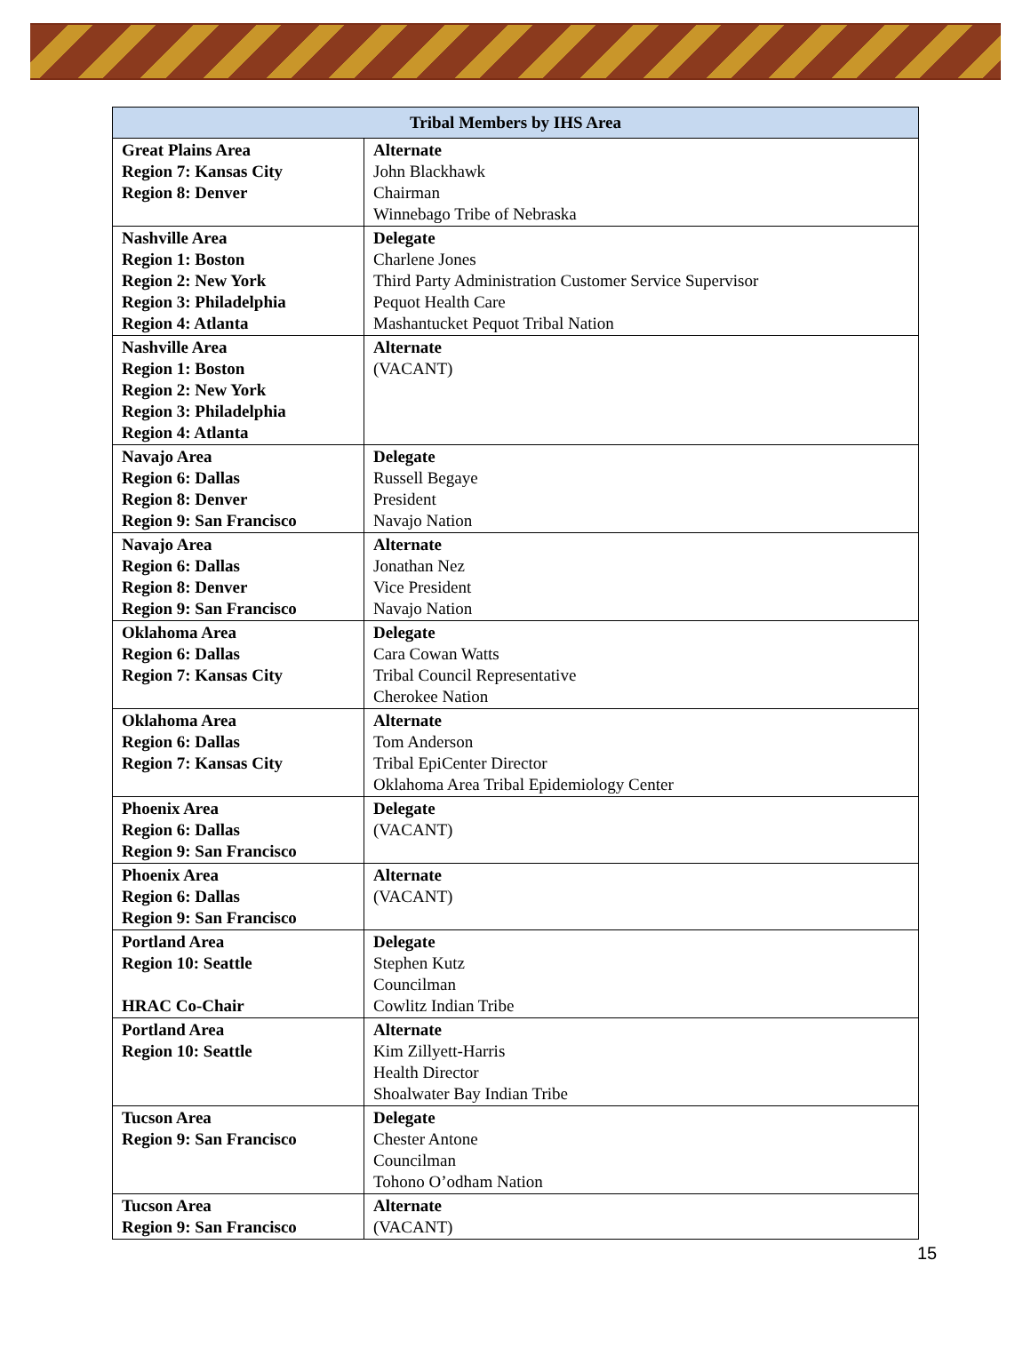| Tribal Members by IHS Area | |
| --- | --- |
| Great Plains Area Region 7: Kansas City Region 8: Denver | Alternate John Blackhawk Chairman Winnebago Tribe of Nebraska |
| Nashville Area Region 1: Boston Region 2: New York Region 3: Philadelphia Region 4: Atlanta | Delegate Charlene Jones Third Party Administration Customer Service Supervisor Pequot Health Care Mashantucket Pequot Tribal Nation |
| Nashville Area Region 1: Boston Region 2: New York Region 3: Philadelphia Region 4: Atlanta | Alternate (VACANT) |
| Navajo Area Region 6: Dallas Region 8: Denver Region 9: San Francisco | Delegate Russell Begaye President Navajo Nation |
| Navajo Area Region 6: Dallas Region 8: Denver Region 9: San Francisco | Alternate Jonathan Nez Vice President Navajo Nation |
| Oklahoma Area Region 6: Dallas Region 7: Kansas City | Delegate Cara Cowan Watts Tribal Council Representative Cherokee Nation |
| Oklahoma Area Region 6: Dallas Region 7: Kansas City | Alternate Tom Anderson Tribal EpiCenter Director Oklahoma Area Tribal Epidemiology Center |
| Phoenix Area Region 6: Dallas Region 9: San Francisco | Delegate (VACANT) |
| Phoenix Area Region 6: Dallas Region 9: San Francisco | Alternate (VACANT) |
| Portland Area Region 10: Seattle HRAC Co-Chair | Delegate Stephen Kutz Councilman Cowlitz Indian Tribe |
| Portland Area Region 10: Seattle | Alternate Kim Zillyett-Harris Health Director Shoalwater Bay Indian Tribe |
| Tucson Area Region 9: San Francisco | Delegate Chester Antone Councilman Tohono O’odham Nation |
| Tucson Area Region 9: San Francisco | Alternate (VACANT) |
15